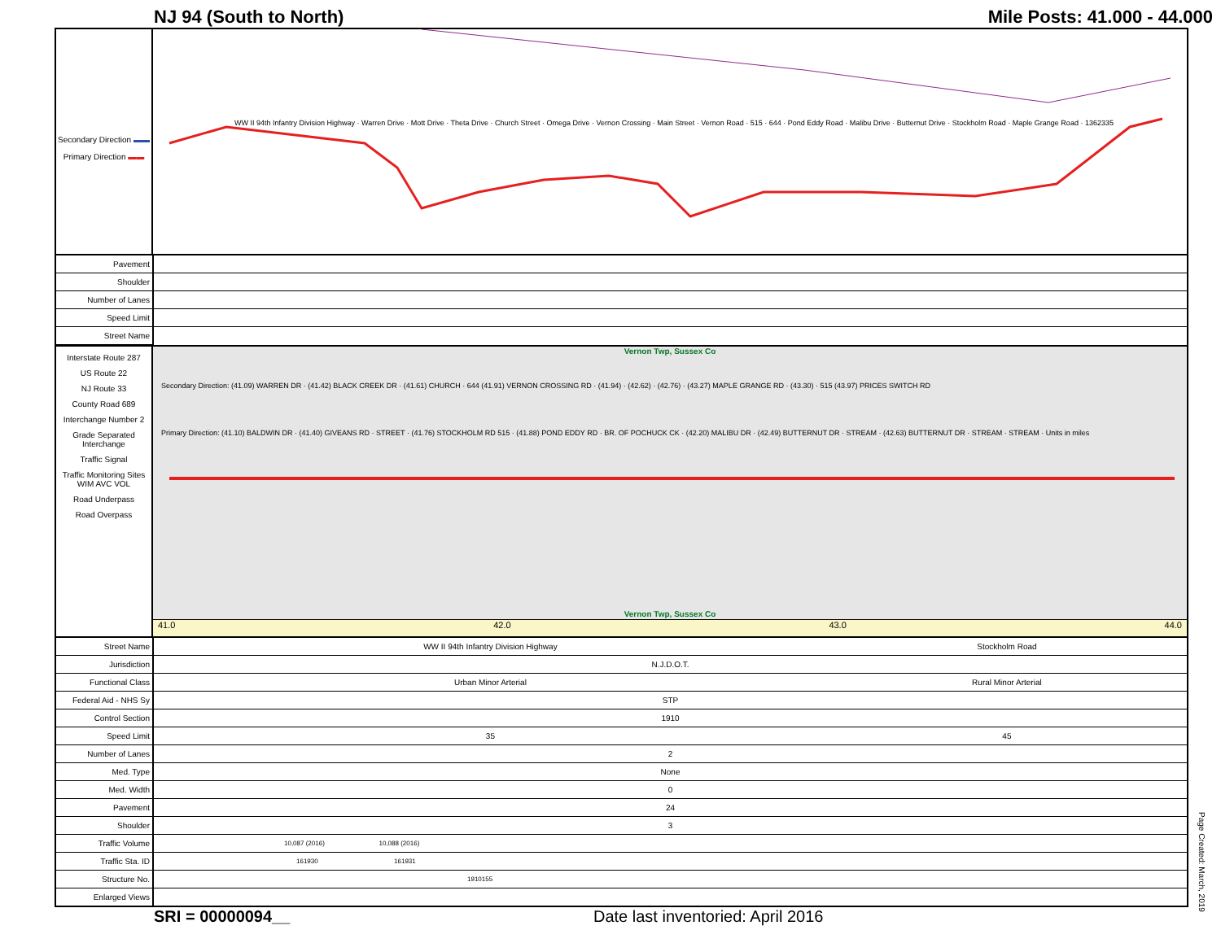NJ 94 (South to North) Mile Posts: 41.000 - 44.000
Secondary Direction ▬▬
Primary Direction ▬▬
WW II 94th Infantry Division Highway · Warren Drive · Mott Drive · Theta Drive · Church Street · Omega Drive · Vernon Crossing · Main Street · Vernon Road · 515 · 644 · Pond Eddy Road · Malibu Drive · Butternut Drive · Stockholm Road · Maple Grange Road · 1362335
| Pavement | |
| Shoulder | |
| Number of Lanes | |
| Speed Limit | |
| Street Name | |
Interstate Route 287
US Route 22
NJ Route 33
County Road 689
Interchange Number 2
Grade Separated Interchange
Traffic Signal
Traffic Monitoring Sites WIM AVC VOL
Road Underpass
Road Overpass
Vernon Twp, Sussex Co
Secondary Direction: (41.09) WARREN DR · (41.42) BLACK CREEK DR · (41.61) CHURCH · 644 (41.91) VERNON CROSSING RD · (41.94) · (42.62) · (42.76) · (43.27) MAPLE GRANGE RD · (43.30) · 515 (43.97) PRICES SWITCH RD
Primary Direction: (41.10) BALDWIN DR · (41.40) GIVEANS RD · STREET · (41.76) STOCKHOLM RD 515 · (41.88) POND EDDY RD · BR. OF POCHUCK CK · (42.20) MALIBU DR · (42.49) BUTTERNUT DR · STREAM · (42.63) BUTTERNUT DR · STREAM · STREAM · Units in miles
Vernon Twp, Sussex Co
41.0 42.0 43.0 44.0
| Street Name | WW II 94th Infantry Division Highway | Stockholm Road | |
| Jurisdiction | N.J.D.O.T. | | |
| Functional Class | Urban Minor Arterial | | Rural Minor Arterial |
| Federal Aid - NHS Sy | STP | | |
| Control Section | 1910 | | |
| Speed Limit | 35 | | 45 |
| Number of Lanes | 2 | | |
| Med. Type | None | | |
| Med. Width | 0 | | |
| Pavement | 24 | | |
| Shoulder | 3 | | |
| Traffic Volume | 10,087 (2016) 10,088 (2016) | | |
| Traffic Sta. ID | 161930 161931 | | |
| Structure No. | 1910155 | | |
| Enlarged Views | | | |
SRI = 00000094__ Date last inventoried: April 2016
Page Created: March, 2019